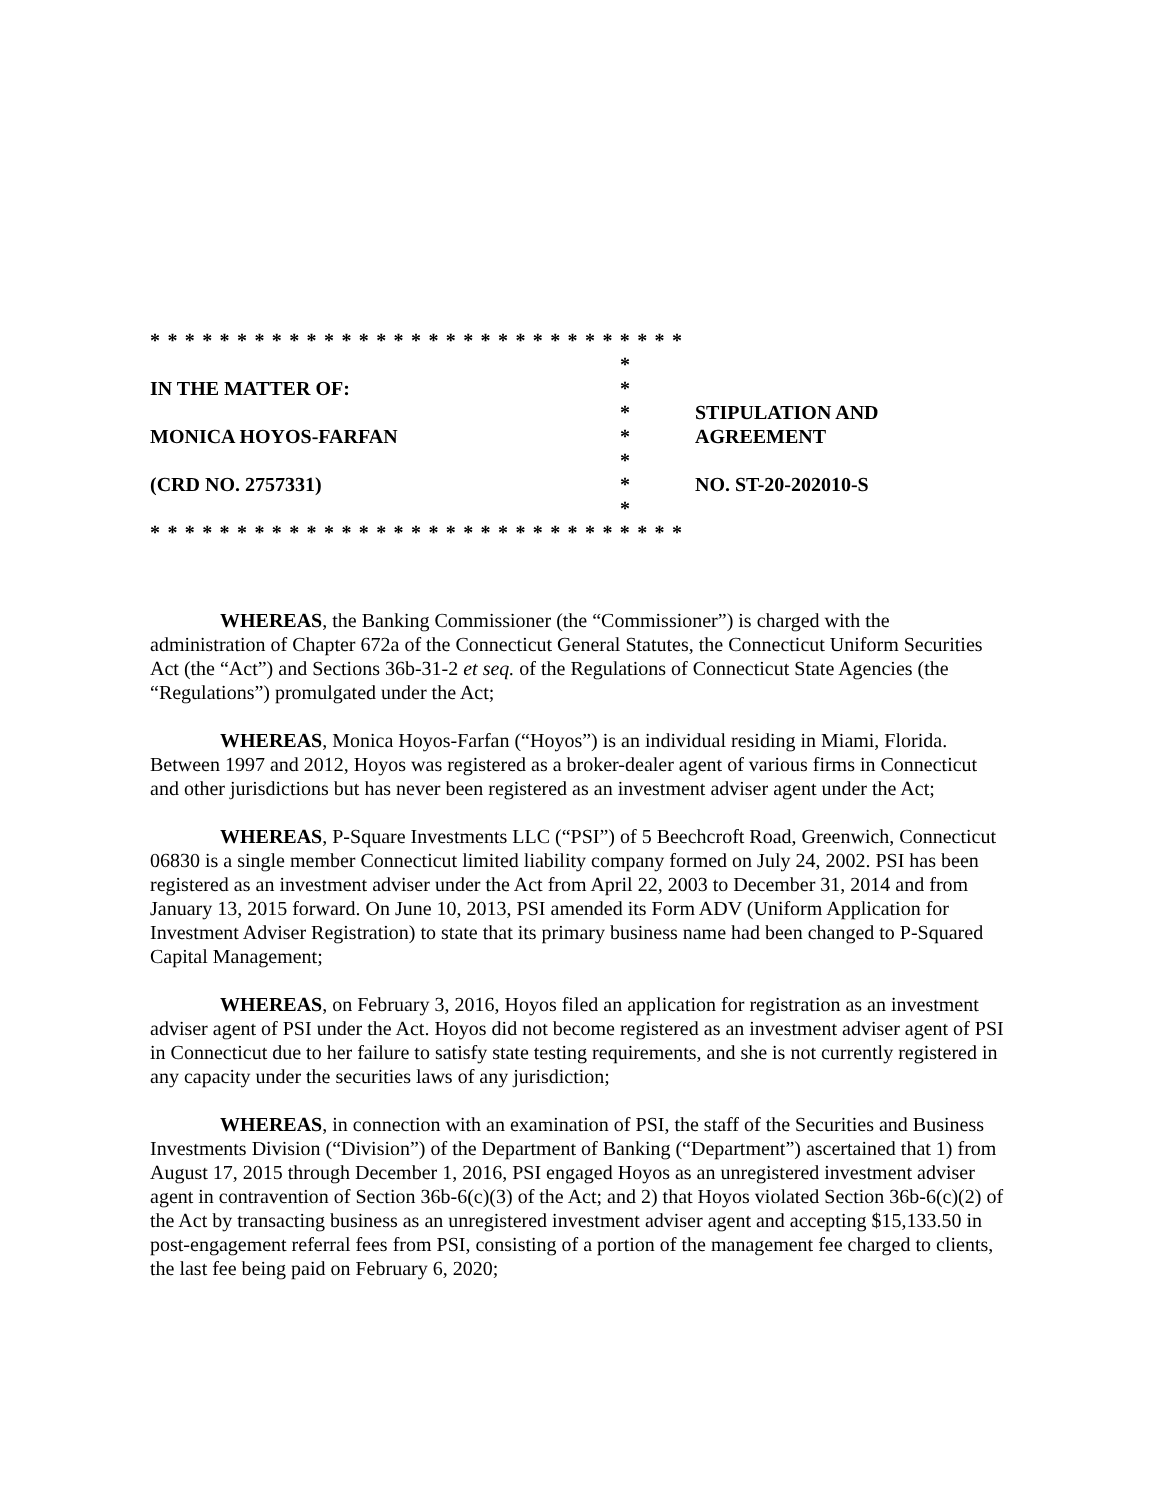* * * * * * * * * * * * * * * * * * * * * * * * * * * * * * *
IN THE MATTER OF:
MONICA HOYOS-FARFAN
(CRD NO. 2757331)
*
*
*
*
*
*
*
STIPULATION AND
AGREEMENT
NO. ST-20-202010-S
* * * * * * * * * * * * * * * * * * * * * * * * * * * * * * *
WHEREAS, the Banking Commissioner (the “Commissioner”) is charged with the administration of Chapter 672a of the Connecticut General Statutes, the Connecticut Uniform Securities Act (the “Act”) and Sections 36b-31-2 et seq. of the Regulations of Connecticut State Agencies (the “Regulations”) promulgated under the Act;
WHEREAS, Monica Hoyos-Farfan (“Hoyos”) is an individual residing in Miami, Florida. Between 1997 and 2012, Hoyos was registered as a broker-dealer agent of various firms in Connecticut and other jurisdictions but has never been registered as an investment adviser agent under the Act;
WHEREAS, P-Square Investments LLC (“PSI”) of 5 Beechcroft Road, Greenwich, Connecticut 06830 is a single member Connecticut limited liability company formed on July 24, 2002. PSI has been registered as an investment adviser under the Act from April 22, 2003 to December 31, 2014 and from January 13, 2015 forward. On June 10, 2013, PSI amended its Form ADV (Uniform Application for Investment Adviser Registration) to state that its primary business name had been changed to P-Squared Capital Management;
WHEREAS, on February 3, 2016, Hoyos filed an application for registration as an investment adviser agent of PSI under the Act. Hoyos did not become registered as an investment adviser agent of PSI in Connecticut due to her failure to satisfy state testing requirements, and she is not currently registered in any capacity under the securities laws of any jurisdiction;
WHEREAS, in connection with an examination of PSI, the staff of the Securities and Business Investments Division (“Division”) of the Department of Banking (“Department”) ascertained that 1) from August 17, 2015 through December 1, 2016, PSI engaged Hoyos as an unregistered investment adviser agent in contravention of Section 36b-6(c)(3) of the Act; and 2) that Hoyos violated Section 36b-6(c)(2) of the Act by transacting business as an unregistered investment adviser agent and accepting $15,133.50 in post-engagement referral fees from PSI, consisting of a portion of the management fee charged to clients, the last fee being paid on February 6, 2020;